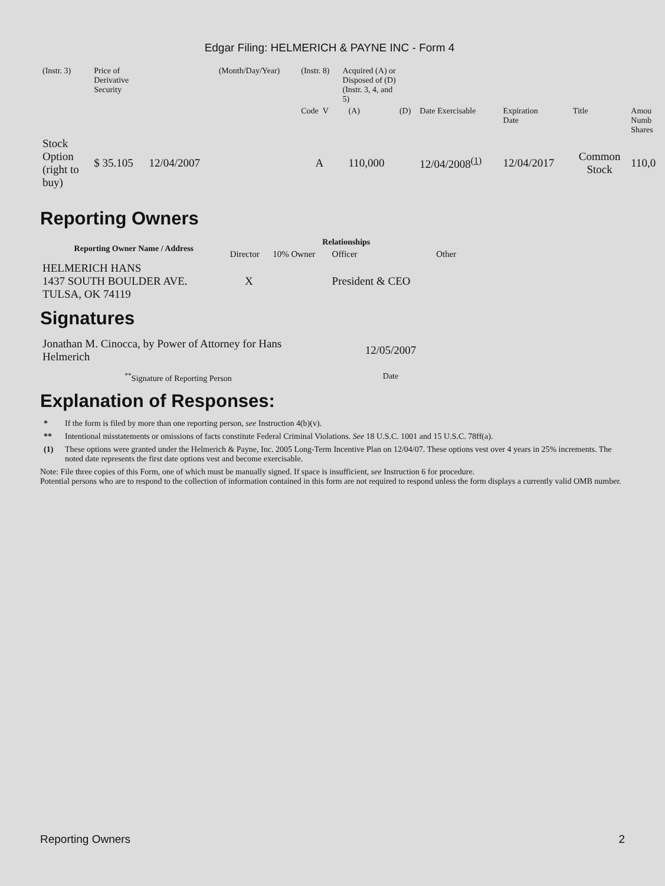Edgar Filing: HELMERICH & PAYNE INC - Form 4
| (Instr. 3) | Price of Derivative Security | | (Month/Day/Year) | (Instr. 8) | Acquired (A) or Disposed of (D) (Instr. 3, 4, and 5) | | | | | | |
| | | | | Code V | | (A) | (D) | Date Exercisable | Expiration Date | Title | Amou Numb Shares |
| Stock Option (right to buy) | $ 35.105 | 12/04/2007 | | A | | 110,000 | | 12/04/2008<sup>(1)</sup> | 12/04/2017 | Common Stock | 110,0 |
Reporting Owners
| Reporting Owner Name / Address | Relationships | | | |
| --- | --- | --- | --- | --- |
| | Director | 10% Owner | Officer | Other |
| HELMERICH HANS 1437 SOUTH BOULDER AVE. TULSA, OK 74119 | X | | President & CEO | |
Signatures
| Jonathan M. Cinocca, by Power of Attorney for Hans Helmerich | 12/05/2007 |
| <sup>**</sup> Signature of Reporting Person | Date |
Explanation of Responses:
* If the form is filed by more than one reporting person, see Instruction 4(b)(v).
** Intentional misstatements or omissions of facts constitute Federal Criminal Violations. See 18 U.S.C. 1001 and 15 U.S.C. 78ff(a).
(1) These options were granted under the Helmerich & Payne, Inc. 2005 Long-Term Incentive Plan on 12/04/07. These options vest over 4 years in 25% increments. The noted date represents the first date options vest and become exercisable.
Note: File three copies of this Form, one of which must be manually signed. If space is insufficient, see Instruction 6 for procedure.
Potential persons who are to respond to the collection of information contained in this form are not required to respond unless the form displays a currently valid OMB number.
Reporting Owners 2